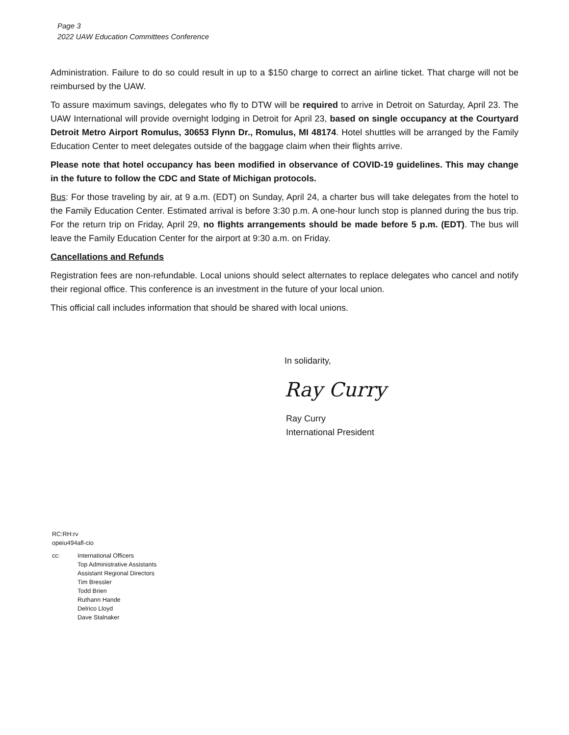Page 3
2022 UAW Education Committees Conference
Administration. Failure to do so could result in up to a $150 charge to correct an airline ticket. That charge will not be reimbursed by the UAW.
To assure maximum savings, delegates who fly to DTW will be required to arrive in Detroit on Saturday, April 23. The UAW International will provide overnight lodging in Detroit for April 23, based on single occupancy at the Courtyard Detroit Metro Airport Romulus, 30653 Flynn Dr., Romulus, MI 48174. Hotel shuttles will be arranged by the Family Education Center to meet delegates outside of the baggage claim when their flights arrive.
Please note that hotel occupancy has been modified in observance of COVID-19 guidelines. This may change in the future to follow the CDC and State of Michigan protocols.
Bus: For those traveling by air, at 9 a.m. (EDT) on Sunday, April 24, a charter bus will take delegates from the hotel to the Family Education Center. Estimated arrival is before 3:30 p.m. A one-hour lunch stop is planned during the bus trip. For the return trip on Friday, April 29, no flights arrangements should be made before 5 p.m. (EDT). The bus will leave the Family Education Center for the airport at 9:30 a.m. on Friday.
Cancellations and Refunds
Registration fees are non-refundable. Local unions should select alternates to replace delegates who cancel and notify their regional office. This conference is an investment in the future of your local union.
This official call includes information that should be shared with local unions.
In solidarity,
Ray Curry
Ray Curry
International President
RC:RH:rv
opeiu494afl-cio
cc: International Officers
Top Administrative Assistants
Assistant Regional Directors
Tim Bressler
Todd Brien
Ruthann Hande
Delrico Lloyd
Dave Stalnaker